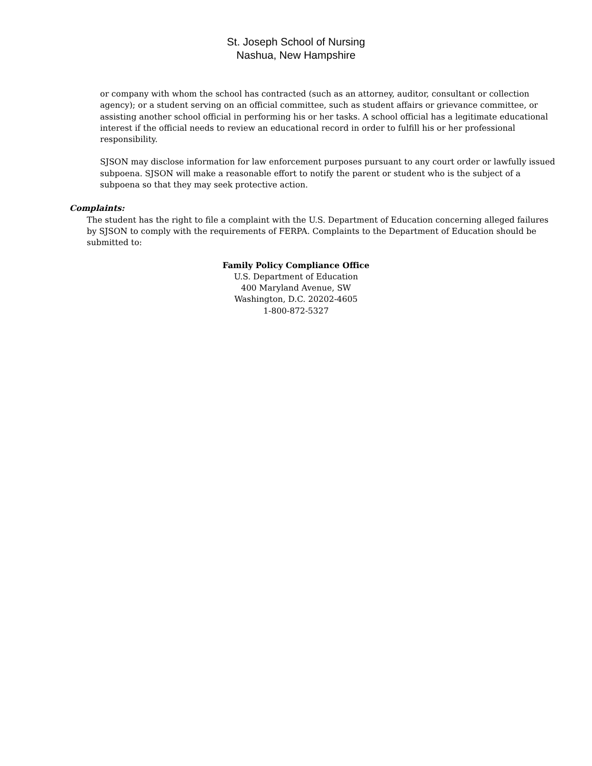St. Joseph School of Nursing
Nashua, New Hampshire
or company with whom the school has contracted (such as an attorney, auditor, consultant or collection agency); or a student serving on an official committee, such as student affairs or grievance committee, or assisting another school official in performing his or her tasks. A school official has a legitimate educational interest if the official needs to review an educational record in order to fulfill his or her professional responsibility.
SJSON may disclose information for law enforcement purposes pursuant to any court order or lawfully issued subpoena. SJSON will make a reasonable effort to notify the parent or student who is the subject of a subpoena so that they may seek protective action.
Complaints:
The student has the right to file a complaint with the U.S. Department of Education concerning alleged failures by SJSON to comply with the requirements of FERPA. Complaints to the Department of Education should be submitted to:
Family Policy Compliance Office
U.S. Department of Education
400 Maryland Avenue, SW
Washington, D.C. 20202-4605
1-800-872-5327